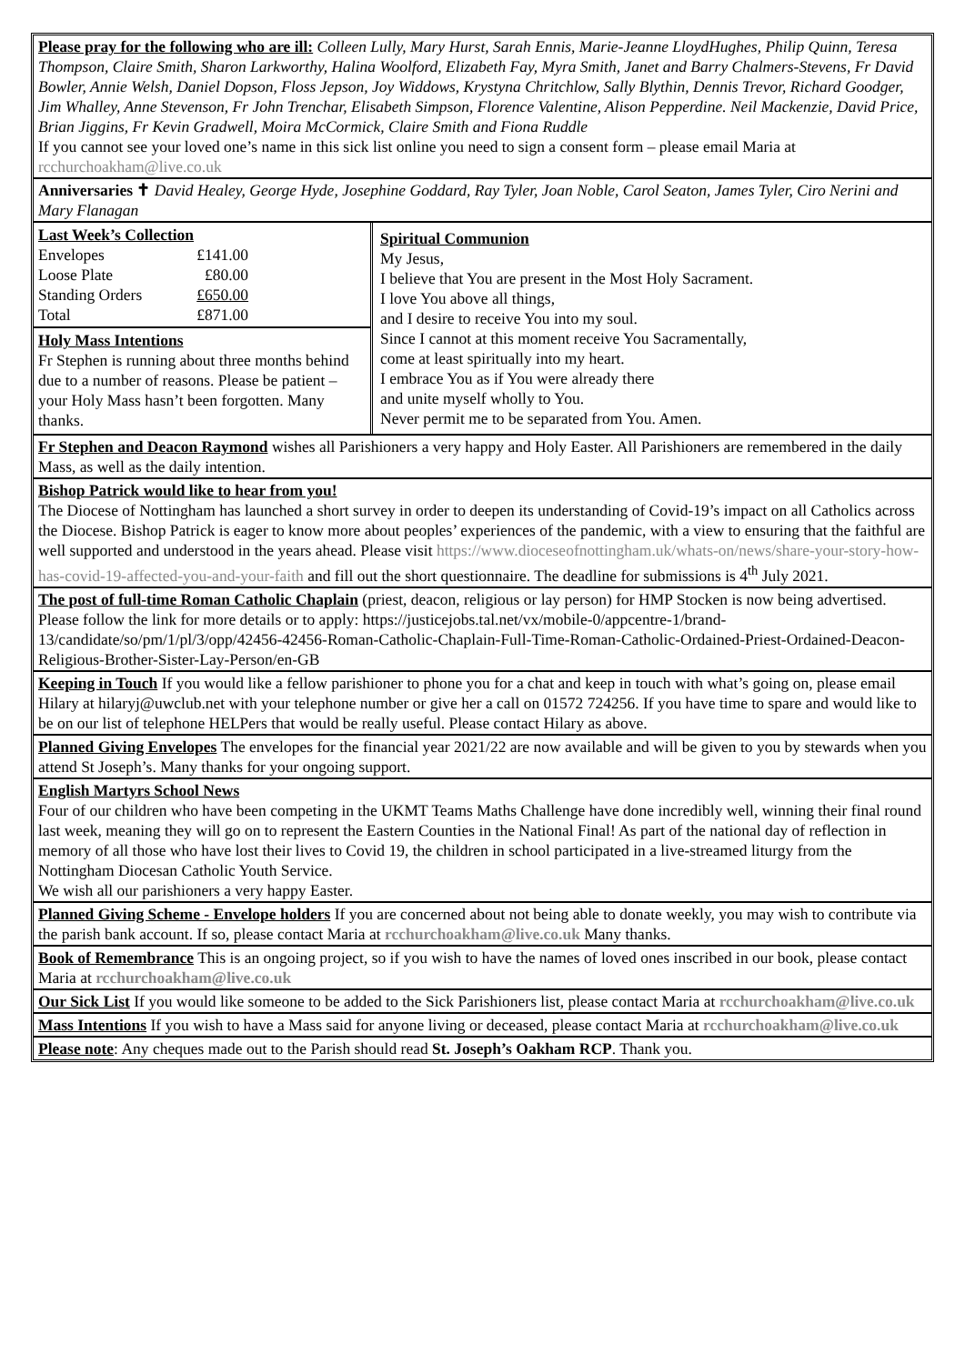Please pray for the following who are ill: Colleen Lully, Mary Hurst, Sarah Ennis, Marie-Jeanne LloydHughes, Philip Quinn, Teresa Thompson, Claire Smith, Sharon Larkworthy, Halina Woolford, Elizabeth Fay, Myra Smith, Janet and Barry Chalmers-Stevens, Fr David Bowler, Annie Welsh, Daniel Dopson, Floss Jepson, Joy Widdows, Krystyna Chritchlow, Sally Blythin, Dennis Trevor, Richard Goodger, Jim Whalley, Anne Stevenson, Fr John Trenchar, Elisabeth Simpson, Florence Valentine, Alison Pepperdine. Neil Mackenzie, David Price, Brian Jiggins, Fr Kevin Gradwell, Moira McCormick, Claire Smith and Fiona Ruddle
If you cannot see your loved one’s name in this sick list online you need to sign a consent form – please email Maria at rcchurchoakham@live.co.uk
Anniversaries ✝ David Healey, George Hyde, Josephine Goddard, Ray Tyler, Joan Noble, Carol Seaton, James Tyler, Ciro Nerini and Mary Flanagan
Last Week’s Collection
| Envelopes | £141.00 |
| Loose Plate | £80.00 |
| Standing Orders | £650.00 |
| Total | £871.00 |
Holy Mass Intentions
Fr Stephen is running about three months behind due to a number of reasons. Please be patient – your Holy Mass hasn’t been forgotten. Many thanks.
Spiritual Communion
My Jesus,
I believe that You are present in the Most Holy Sacrament.
I love You above all things,
and I desire to receive You into my soul.
Since I cannot at this moment receive You Sacramentally,
come at least spiritually into my heart.
I embrace You as if You were already there
and unite myself wholly to You.
Never permit me to be separated from You. Amen.
Fr Stephen and Deacon Raymond wishes all Parishioners a very happy and Holy Easter. All Parishioners are remembered in the daily Mass, as well as the daily intention.
Bishop Patrick would like to hear from you!
The Diocese of Nottingham has launched a short survey in order to deepen its understanding of Covid-19’s impact on all Catholics across the Diocese. Bishop Patrick is eager to know more about peoples’ experiences of the pandemic, with a view to ensuring that the faithful are well supported and understood in the years ahead. Please visit https://www.dioceseofnottingham.uk/whats-on/news/share-your-story-how-has-covid-19-affected-you-and-your-faith and fill out the short questionnaire. The deadline for submissions is 4<sup>th</sup> July 2021.
The post of full-time Roman Catholic Chaplain (priest, deacon, religious or lay person) for HMP Stocken is now being advertised. Please follow the link for more details or to apply: https://justicejobs.tal.net/vx/mobile-0/appcentre-1/brand-13/candidate/so/pm/1/pl/3/opp/42456-42456-Roman-Catholic-Chaplain-Full-Time-Roman-Catholic-Ordained-Priest-Ordained-Deacon-Religious-Brother-Sister-Lay-Person/en-GB
Keeping in Touch If you would like a fellow parishioner to phone you for a chat and keep in touch with what’s going on, please email Hilary at hilaryj@uwclub.net with your telephone number or give her a call on 01572 724256. If you have time to spare and would like to be on our list of telephone HELPers that would be really useful. Please contact Hilary as above.
Planned Giving Envelopes The envelopes for the financial year 2021/22 are now available and will be given to you by stewards when you attend St Joseph’s. Many thanks for your ongoing support.
English Martyrs School News
Four of our children who have been competing in the UKMT Teams Maths Challenge have done incredibly well, winning their final round last week, meaning they will go on to represent the Eastern Counties in the National Final! As part of the national day of reflection in memory of all those who have lost their lives to Covid 19, the children in school participated in a live-streamed liturgy from the Nottingham Diocesan Catholic Youth Service.
We wish all our parishioners a very happy Easter.
Planned Giving Scheme - Envelope holders If you are concerned about not being able to donate weekly, you may wish to contribute via the parish bank account. If so, please contact Maria at rcchurchoakham@live.co.uk Many thanks.
Book of Remembrance This is an ongoing project, so if you wish to have the names of loved ones inscribed in our book, please contact Maria at rcchurchoakham@live.co.uk
Our Sick List If you would like someone to be added to the Sick Parishioners list, please contact Maria at rcchurchoakham@live.co.uk
Mass Intentions If you wish to have a Mass said for anyone living or deceased, please contact Maria at rcchurchoakham@live.co.uk
Please note: Any cheques made out to the Parish should read St. Joseph’s Oakham RCP. Thank you.